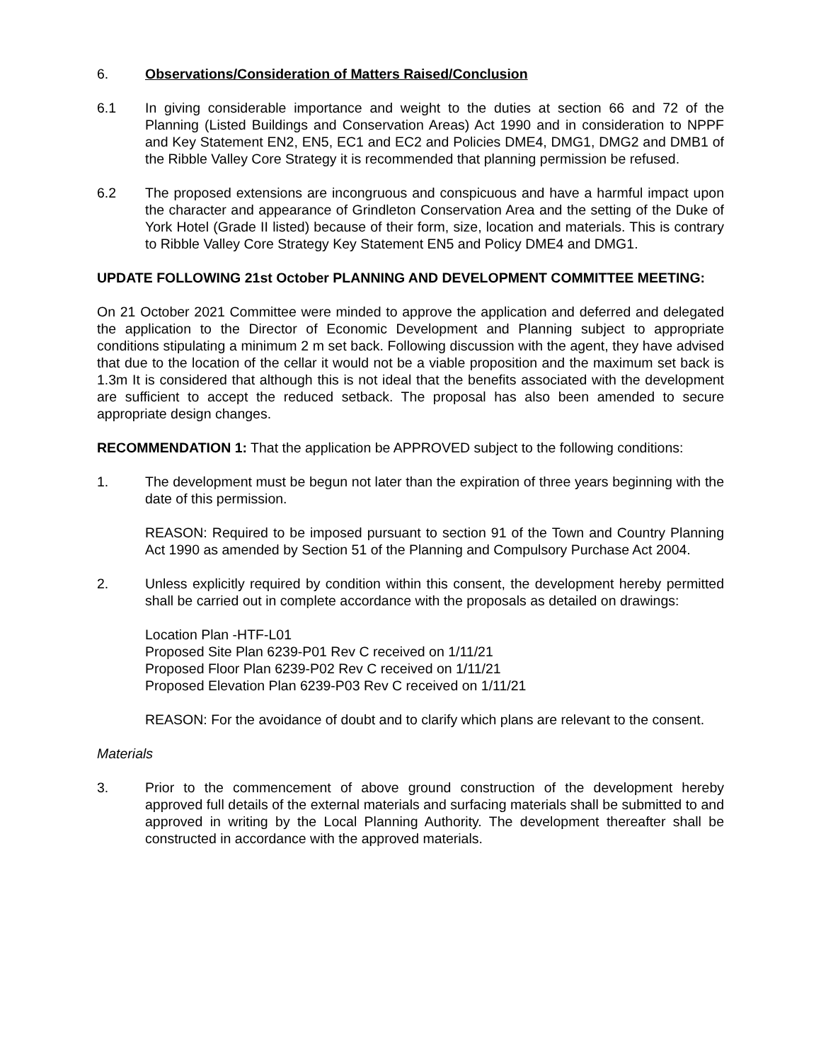6. Observations/Consideration of Matters Raised/Conclusion
6.1 In giving considerable importance and weight to the duties at section 66 and 72 of the Planning (Listed Buildings and Conservation Areas) Act 1990 and in consideration to NPPF and Key Statement EN2, EN5, EC1 and EC2 and Policies DME4, DMG1, DMG2 and DMB1 of the Ribble Valley Core Strategy it is recommended that planning permission be refused.
6.2 The proposed extensions are incongruous and conspicuous and have a harmful impact upon the character and appearance of Grindleton Conservation Area and the setting of the Duke of York Hotel (Grade II listed) because of their form, size, location and materials. This is contrary to Ribble Valley Core Strategy Key Statement EN5 and Policy DME4 and DMG1.
UPDATE FOLLOWING 21st October PLANNING AND DEVELOPMENT COMMITTEE MEETING:
On 21 October 2021 Committee were minded to approve the application and deferred and delegated the application to the Director of Economic Development and Planning subject to appropriate conditions stipulating a minimum 2 m set back. Following discussion with the agent, they have advised that due to the location of the cellar it would not be a viable proposition and the maximum set back is 1.3m It is considered that although this is not ideal that the benefits associated with the development are sufficient to accept the reduced setback. The proposal has also been amended to secure appropriate design changes.
RECOMMENDATION 1: That the application be APPROVED subject to the following conditions:
1. The development must be begun not later than the expiration of three years beginning with the date of this permission.
REASON: Required to be imposed pursuant to section 91 of the Town and Country Planning Act 1990 as amended by Section 51 of the Planning and Compulsory Purchase Act 2004.
2. Unless explicitly required by condition within this consent, the development hereby permitted shall be carried out in complete accordance with the proposals as detailed on drawings:
Location Plan -HTF-L01
Proposed Site Plan 6239-P01 Rev C received on 1/11/21
Proposed Floor Plan 6239-P02 Rev C received on 1/11/21
Proposed Elevation Plan 6239-P03 Rev C received on 1/11/21
REASON: For the avoidance of doubt and to clarify which plans are relevant to the consent.
Materials
3. Prior to the commencement of above ground construction of the development hereby approved full details of the external materials and surfacing materials shall be submitted to and approved in writing by the Local Planning Authority. The development thereafter shall be constructed in accordance with the approved materials.